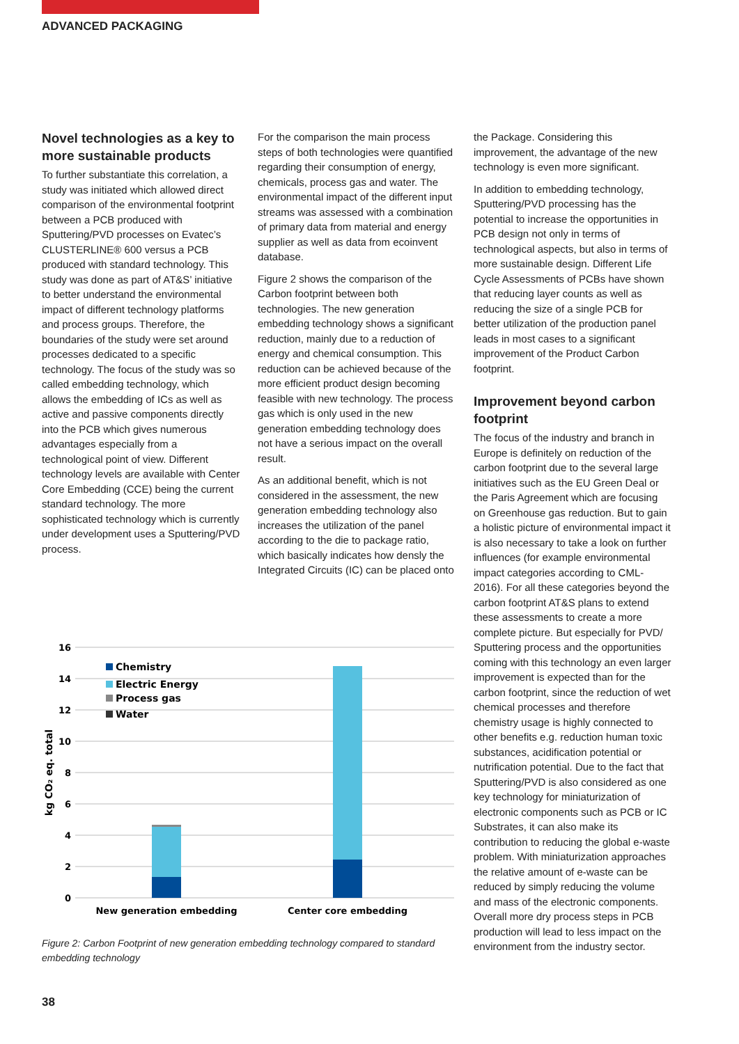ADVANCED PACKAGING
Novel technologies as a key to more sustainable products
To further substantiate this correlation, a study was initiated which allowed direct comparison of the environmental footprint between a PCB produced with Sputtering/PVD processes on Evatec’s CLUSTERLINE® 600 versus a PCB produced with standard technology. This study was done as part of AT&S’ initiative to better understand the environmental impact of different technology platforms and process groups. Therefore, the boundaries of the study were set around processes dedicated to a specific technology. The focus of the study was so called embedding technology, which allows the embedding of ICs as well as active and passive components directly into the PCB which gives numerous advantages especially from a technological point of view. Different technology levels are available with Center Core Embedding (CCE) being the current standard technology. The more sophisticated technology which is currently under development uses a Sputtering/PVD process.
For the comparison the main process steps of both technologies were quantified regarding their consumption of energy, chemicals, process gas and water. The environmental impact of the different input streams was assessed with a combination of primary data from material and energy supplier as well as data from ecoinvent database.
Figure 2 shows the comparison of the Carbon footprint between both technologies. The new generation embedding technology shows a significant reduction, mainly due to a reduction of energy and chemical consumption. This reduction can be achieved because of the more efficient product design becoming feasible with new technology. The process gas which is only used in the new generation embedding technology does not have a serious impact on the overall result.
As an additional benefit, which is not considered in the assessment, the new generation embedding technology also increases the utilization of the panel according to the die to package ratio, which basically indicates how densly the Integrated Circuits (IC) can be placed onto
the Package. Considering this improvement, the advantage of the new technology is even more significant.
In addition to embedding technology, Sputtering/PVD processing has the potential to increase the opportunities in PCB design not only in terms of technological aspects, but also in terms of more sustainable design. Different Life Cycle Assessments of PCBs have shown that reducing layer counts as well as reducing the size of a single PCB for better utilization of the production panel leads in most cases to a significant improvement of the Product Carbon footprint.
Improvement beyond carbon footprint
The focus of the industry and branch in Europe is definitely on reduction of the carbon footprint due to the several large initiatives such as the EU Green Deal or the Paris Agreement which are focusing on Greenhouse gas reduction. But to gain a holistic picture of environmental impact it is also necessary to take a look on further influences (for example environmental impact categories according to CML-2016). For all these categories beyond the carbon footprint AT&S plans to extend these assessments to create a more complete picture. But especially for PVD/ Sputtering process and the opportunities coming with this technology an even larger improvement is expected than for the carbon footprint, since the reduction of wet chemical processes and therefore chemistry usage is highly connected to other benefits e.g. reduction human toxic substances, acidification potential or nutrification potential. Due to the fact that Sputtering/PVD is also considered as one key technology for miniaturization of electronic components such as PCB or IC Substrates, it can also make its contribution to reducing the global e-waste problem. With miniaturization approaches the relative amount of e-waste can be reduced by simply reducing the volume and mass of the electronic components. Overall more dry process steps in PCB production will lead to less impact on the environment from the industry sector.
16
14
12
10
8
6
4
2
0
kg CO₂ eq. total
Chemistry
Electric Energy
Process gas
Water
New generation embedding
Center core embedding
Figure 2: Carbon Footprint of new generation embedding technology compared to standard embedding technology
38